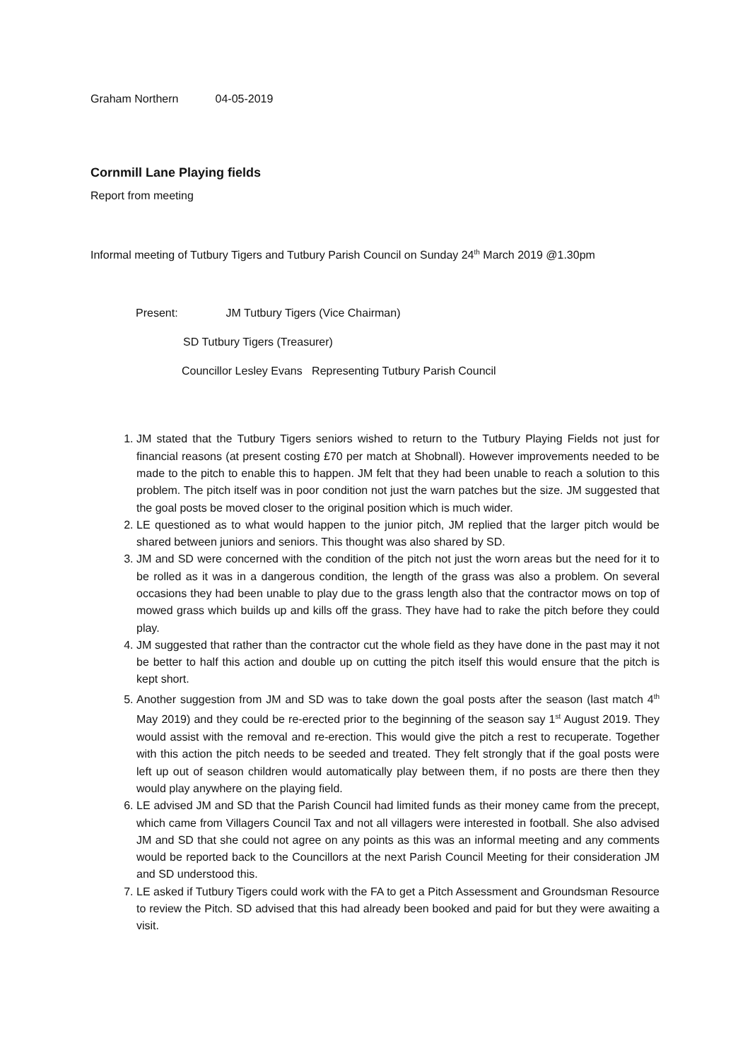Graham Northern 04-05-2019
Cornmill Lane Playing fields
Report from meeting
Informal meeting of Tutbury Tigers and Tutbury Parish Council on Sunday 24<sup>th</sup> March 2019 @1.30pm
Present: JM Tutbury Tigers (Vice Chairman)
SD Tutbury Tigers (Treasurer)
Councillor Lesley Evans Representing Tutbury Parish Council
1. JM stated that the Tutbury Tigers seniors wished to return to the Tutbury Playing Fields not just for financial reasons (at present costing £70 per match at Shobnall). However improvements needed to be made to the pitch to enable this to happen. JM felt that they had been unable to reach a solution to this problem. The pitch itself was in poor condition not just the warn patches but the size. JM suggested that the goal posts be moved closer to the original position which is much wider.
2. LE questioned as to what would happen to the junior pitch, JM replied that the larger pitch would be shared between juniors and seniors. This thought was also shared by SD.
3. JM and SD were concerned with the condition of the pitch not just the worn areas but the need for it to be rolled as it was in a dangerous condition, the length of the grass was also a problem. On several occasions they had been unable to play due to the grass length also that the contractor mows on top of mowed grass which builds up and kills off the grass. They have had to rake the pitch before they could play.
4. JM suggested that rather than the contractor cut the whole field as they have done in the past may it not be better to half this action and double up on cutting the pitch itself this would ensure that the pitch is kept short.
5. Another suggestion from JM and SD was to take down the goal posts after the season (last match 4<sup>th</sup> May 2019) and they could be re-erected prior to the beginning of the season say 1<sup>st</sup> August 2019. They would assist with the removal and re-erection. This would give the pitch a rest to recuperate. Together with this action the pitch needs to be seeded and treated. They felt strongly that if the goal posts were left up out of season children would automatically play between them, if no posts are there then they would play anywhere on the playing field.
6. LE advised JM and SD that the Parish Council had limited funds as their money came from the precept, which came from Villagers Council Tax and not all villagers were interested in football. She also advised JM and SD that she could not agree on any points as this was an informal meeting and any comments would be reported back to the Councillors at the next Parish Council Meeting for their consideration JM and SD understood this.
7. LE asked if Tutbury Tigers could work with the FA to get a Pitch Assessment and Groundsman Resource to review the Pitch. SD advised that this had already been booked and paid for but they were awaiting a visit.